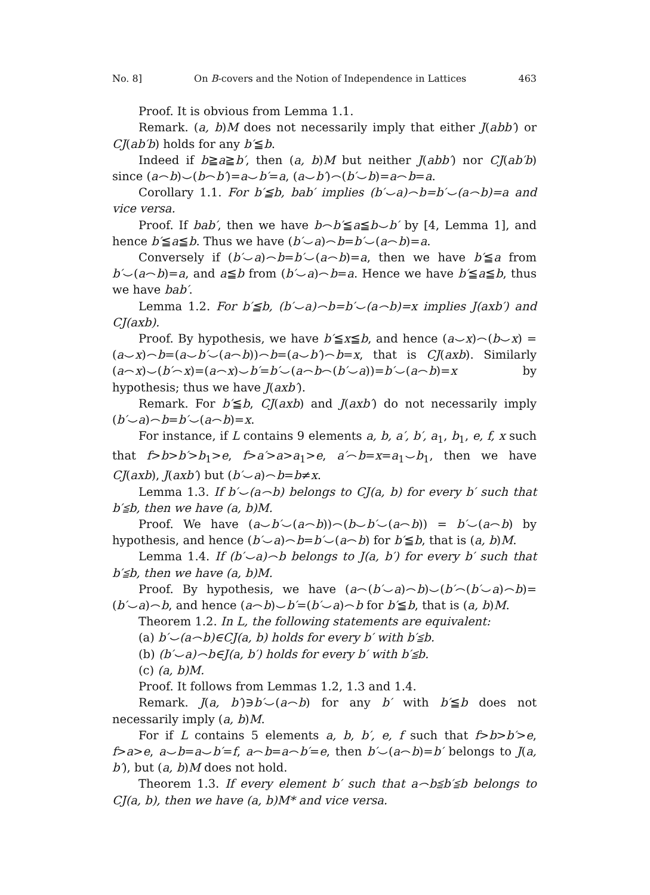No. 8] On B-covers and the Notion of Independence in Lattices 463
Proof. It is obvious from Lemma 1.1.
Remark. (a, b)M does not necessarily imply that either J(abb′) or CJ(ab′b) holds for any b′≦b.
Indeed if b≧a≧b′, then (a, b)M but neither J(abb′) nor CJ(ab′b) since (a⌢b)⌣(b⌢b′)=a⌣b′=a, (a⌣b′)⌢(b′⌣b)=a⌢b=a.
Corollary 1.1. For b′≦b, bab′ implies (b′⌣a)⌢b=b′⌣(a⌢b)=a and vice versa.
Proof. If bab′, then we have b⌢b′≦a≦b⌣b′ by [4, Lemma 1], and hence b′≦a≦b. Thus we have (b′⌣a)⌢b=b′⌣(a⌢b)=a.
Conversely if (b′⌣a)⌢b=b′⌣(a⌢b)=a, then we have b′≦a from b′⌣(a⌢b)=a, and a≦b from (b′⌣a)⌢b=a. Hence we have b′≦a≦b, thus we have bab′.
Lemma 1.2. For b′≦b, (b′⌣a)⌢b=b′⌣(a⌢b)=x implies J(axb′) and CJ(axb).
Proof. By hypothesis, we have b′≦x≦b, and hence (a⌣x)⌢(b⌣x) =(a⌣x)⌢b=(a⌣b′⌣(a⌢b))⌢b=(a⌣b′)⌢b=x, that is CJ(axb). Similarly (a⌢x)⌣(b′⌢x)=(a⌢x)⌣b′=b′⌣(a⌢b⌢(b′⌣a))=b′⌣(a⌢b)=x by hypothesis; thus we have J(axb′).
Remark. For b′≦b, CJ(axb) and J(axb′) do not necessarily imply (b′⌣a)⌢b=b′⌣(a⌢b)=x.
For instance, if L contains 9 elements a, b, a′, b′, a<sub>1</sub>, b<sub>1</sub>, e, f, x such that f>b>b′>b<sub>1</sub>>e, f>a′>a>a<sub>1</sub>>e, a′⌢b=x=a<sub>1</sub>⌣b<sub>1</sub>, then we have CJ(axb), J(axb′) but (b′⌣a)⌢b=b≠x.
Lemma 1.3. If b′⌣(a⌢b) belongs to CJ(a, b) for every b′ such that b′≦b, then we have (a, b)M.
Proof. We have (a⌣b′⌣(a⌢b))⌢(b⌣b′⌣(a⌢b)) = b′⌣(a⌢b) by hypothesis, and hence (b′⌣a)⌢b=b′⌣(a⌢b) for b′≦b, that is (a, b)M.
Lemma 1.4. If (b′⌣a)⌢b belongs to J(a, b′) for every b′ such that b′≦b, then we have (a, b)M.
Proof. By hypothesis, we have (a⌢(b′⌣a)⌢b)⌣(b′⌢(b′⌣a)⌢b)= (b′⌣a)⌢b, and hence (a⌢b)⌣b′=(b′⌣a)⌢b for b′≦b, that is (a, b)M.
Theorem 1.2. In L, the following statements are equivalent:
(a) b′⌣(a⌢b)∈CJ(a, b) holds for every b′ with b′≦b.
(b) (b′⌣a)⌢b∈J(a, b′) holds for every b′ with b′≦b.
(c) (a, b)M.
Proof. It follows from Lemmas 1.2, 1.3 and 1.4.
Remark. J(a, b′)∋b′⌣(a⌢b) for any b′ with b′≦b does not necessarily imply (a, b)M.
For if L contains 5 elements a, b, b′, e, f such that f>b>b′>e, f>a>e, a⌣b=a⌣b′=f, a⌢b=a⌢b′=e, then b′⌣(a⌢b)=b′ belongs to J(a, b′), but (a, b)M does not hold.
Theorem 1.3. If every element b′ such that a⌢b≦b′≦b belongs to CJ(a, b), then we have (a, b)M* and vice versa.